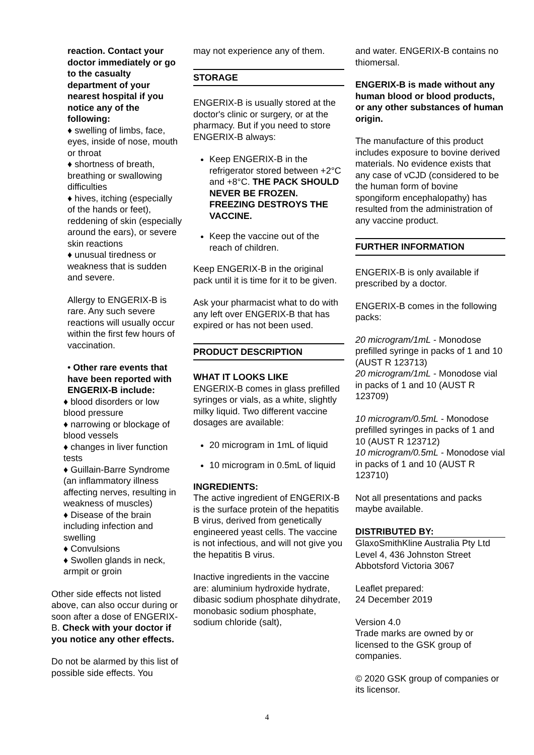reaction. Contact your doctor immediately or go to the casualty department of your nearest hospital if you notice any of the following:
♦ swelling of limbs, face, eyes, inside of nose, mouth or throat
♦ shortness of breath, breathing or swallowing difficulties
♦ hives, itching (especially of the hands or feet), reddening of skin (especially around the ears), or severe skin reactions
♦ unusual tiredness or weakness that is sudden and severe.
Allergy to ENGERIX-B is rare. Any such severe reactions will usually occur within the first few hours of vaccination.
• Other rare events that have been reported with ENGERIX-B include:
♦ blood disorders or low blood pressure
♦ narrowing or blockage of blood vessels
♦ changes in liver function tests
♦ Guillain-Barre Syndrome (an inflammatory illness affecting nerves, resulting in weakness of muscles)
♦ Disease of the brain including infection and swelling
♦ Convulsions
♦ Swollen glands in neck, armpit or groin
Other side effects not listed above, can also occur during or soon after a dose of ENGERIX-B. Check with your doctor if you notice any other effects.
Do not be alarmed by this list of possible side effects. You
may not experience any of them.
STORAGE
ENGERIX-B is usually stored at the doctor's clinic or surgery, or at the pharmacy. But if you need to store ENGERIX-B always:
Keep ENGERIX-B in the refrigerator stored between +2°C and +8°C. THE PACK SHOULD NEVER BE FROZEN. FREEZING DESTROYS THE VACCINE.
Keep the vaccine out of the reach of children.
Keep ENGERIX-B in the original pack until it is time for it to be given.
Ask your pharmacist what to do with any left over ENGERIX-B that has expired or has not been used.
PRODUCT DESCRIPTION
WHAT IT LOOKS LIKE
ENGERIX-B comes in glass prefilled syringes or vials, as a white, slightly milky liquid. Two different vaccine dosages are available:
20 microgram in 1mL of liquid
10 microgram in 0.5mL of liquid
INGREDIENTS:
The active ingredient of ENGERIX-B is the surface protein of the hepatitis B virus, derived from genetically engineered yeast cells. The vaccine is not infectious, and will not give you the hepatitis B virus.
Inactive ingredients in the vaccine are: aluminium hydroxide hydrate, dibasic sodium phosphate dihydrate, monobasic sodium phosphate, sodium chloride (salt),
and water. ENGERIX-B contains no thiomersal.
ENGERIX-B is made without any human blood or blood products, or any other substances of human origin.
The manufacture of this product includes exposure to bovine derived materials. No evidence exists that any case of vCJD (considered to be the human form of bovine spongiform encephalopathy) has resulted from the administration of any vaccine product.
FURTHER INFORMATION
ENGERIX-B is only available if prescribed by a doctor.
ENGERIX-B comes in the following packs:
20 microgram/1mL - Monodose prefilled syringe in packs of 1 and 10 (AUST R 123713)
20 microgram/1mL - Monodose vial in packs of 1 and 10 (AUST R 123709)
10 microgram/0.5mL - Monodose prefilled syringes in packs of 1 and 10 (AUST R 123712)
10 microgram/0.5mL - Monodose vial in packs of 1 and 10 (AUST R 123710)
Not all presentations and packs maybe available.
DISTRIBUTED BY:
GlaxoSmithKline Australia Pty Ltd
Level 4, 436 Johnston Street
Abbotsford Victoria 3067
Leaflet prepared:
24 December 2019
Version 4.0
Trade marks are owned by or licensed to the GSK group of companies.
© 2020 GSK group of companies or its licensor.
4